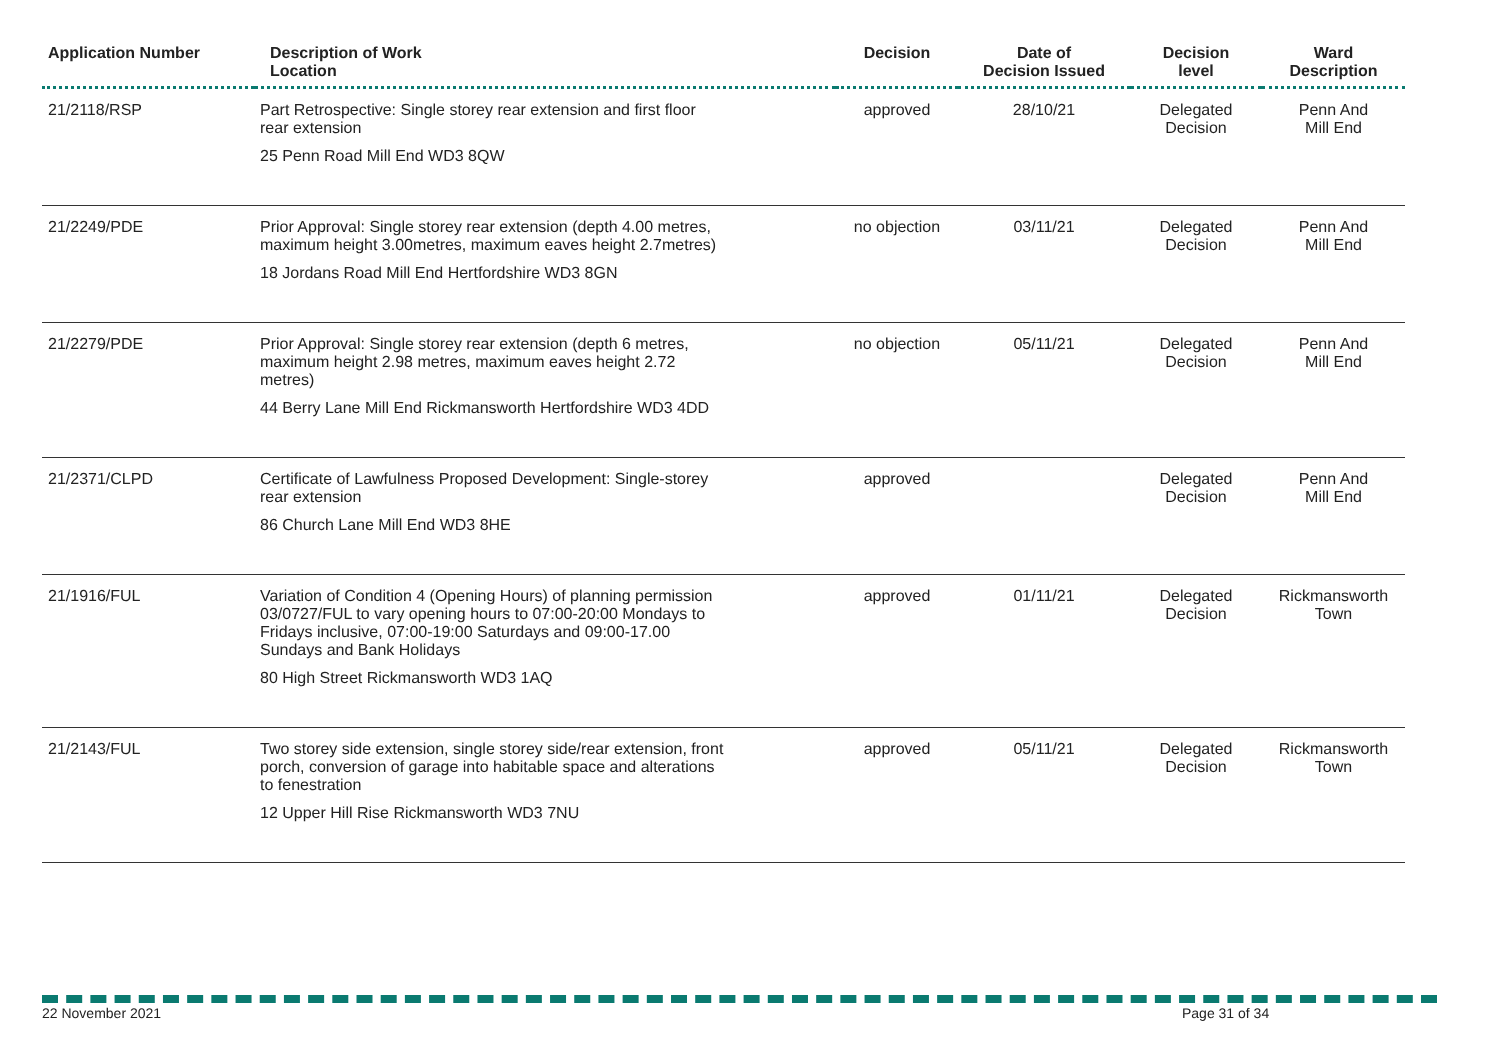| Application Number | Description of Work Location | Decision | Date of Decision Issued | Decision level | Ward Description |
| --- | --- | --- | --- | --- | --- |
| 21/2118/RSP | Part Retrospective: Single storey rear extension and first floor rear extension 25 Penn Road Mill End WD3 8QW | approved | 28/10/21 | Delegated Decision | Penn And Mill End |
| 21/2249/PDE | Prior Approval: Single storey rear extension (depth 4.00 metres, maximum height 3.00metres, maximum eaves height 2.7metres) 18 Jordans Road Mill End Hertfordshire WD3 8GN | no objection | 03/11/21 | Delegated Decision | Penn And Mill End |
| 21/2279/PDE | Prior Approval: Single storey rear extension (depth 6 metres, maximum height 2.98 metres, maximum eaves height 2.72 metres) 44 Berry Lane Mill End Rickmansworth Hertfordshire WD3 4DD | no objection | 05/11/21 | Delegated Decision | Penn And Mill End |
| 21/2371/CLPD | Certificate of Lawfulness Proposed Development: Single-storey rear extension 86 Church Lane Mill End WD3 8HE | approved | | Delegated Decision | Penn And Mill End |
| 21/1916/FUL | Variation of Condition 4 (Opening Hours) of planning permission 03/0727/FUL to vary opening hours to 07:00-20:00 Mondays to Fridays inclusive, 07:00-19:00 Saturdays and 09:00-17.00 Sundays and Bank Holidays 80 High Street Rickmansworth WD3 1AQ | approved | 01/11/21 | Delegated Decision | Rickmansworth Town |
| 21/2143/FUL | Two storey side extension, single storey side/rear extension, front porch, conversion of garage into habitable space and alterations to fenestration 12 Upper Hill Rise Rickmansworth WD3 7NU | approved | 05/11/21 | Delegated Decision | Rickmansworth Town |
22 November 2021 Page 31 of 34